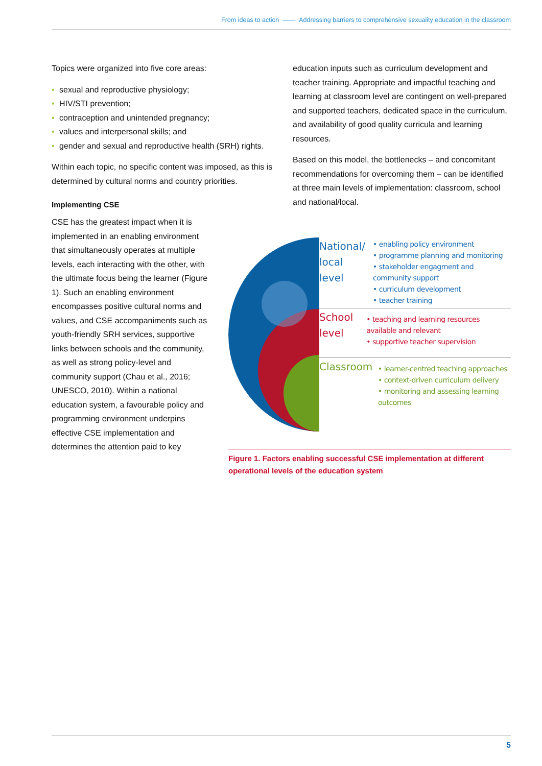From ideas to action —— Addressing barriers to comprehensive sexuality education in the classroom
Topics were organized into five core areas:
• sexual and reproductive physiology;
• HIV/STI prevention;
• contraception and unintended pregnancy;
• values and interpersonal skills; and
• gender and sexual and reproductive health (SRH) rights.
Within each topic, no specific content was imposed, as this is determined by cultural norms and country priorities.
Implementing CSE
CSE has the greatest impact when it is implemented in an enabling environment that simultaneously operates at multiple levels, each interacting with the other, with the ultimate focus being the learner (Figure 1). Such an enabling environment encompasses positive cultural norms and values, and CSE accompaniments such as youth-friendly SRH services, supportive links between schools and the community, as well as strong policy-level and community support (Chau et al., 2016; UNESCO, 2010). Within a national education system, a favourable policy and programming environment underpins effective CSE implementation and determines the attention paid to key
education inputs such as curriculum development and teacher training. Appropriate and impactful teaching and learning at classroom level are contingent on well-prepared and supported teachers, dedicated space in the curriculum, and availability of good quality curricula and learning resources.
Based on this model, the bottlenecks – and concomitant recommendations for overcoming them – can be identified at three main levels of implementation: classroom, school and national/local.
National/ local level
• enabling policy environment
• programme planning and monitoring
• stakeholder engagment and community support
• curriculum development
• teacher training
School level
• teaching and learning resources available and relevant
• supportive teacher supervision
Classroom
• learner-centred teaching approaches
• context-driven curriculum delivery
• monitoring and assessing learning outcomes
Figure 1. Factors enabling successful CSE implementation at different operational levels of the education system
5